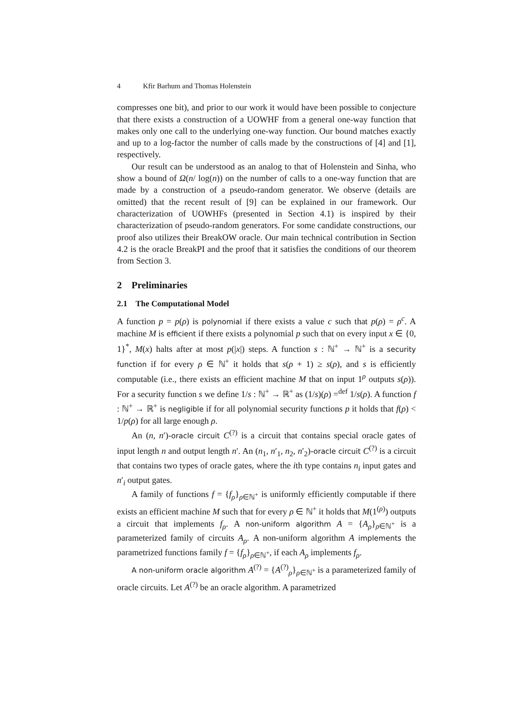4 Kfir Barhum and Thomas Holenstein
compresses one bit), and prior to our work it would have been possible to conjecture that there exists a construction of a UOWHF from a general one-way function that makes only one call to the underlying one-way function. Our bound matches exactly and up to a log-factor the number of calls made by the constructions of [4] and [1], respectively.
Our result can be understood as an analog to that of Holenstein and Sinha, who show a bound of Ω(n/ log(n)) on the number of calls to a one-way function that are made by a construction of a pseudo-random generator. We observe (details are omitted) that the recent result of [9] can be explained in our framework. Our characterization of UOWHFs (presented in Section 4.1) is inspired by their characterization of pseudo-random generators. For some candidate constructions, our proof also utilizes their BreakOW oracle. Our main technical contribution in Section 4.2 is the oracle BreakPI and the proof that it satisfies the conditions of our theorem from Section 3.
2 Preliminaries
2.1 The Computational Model
A function p = p(ρ) is polynomial if there exists a value c such that p(ρ) = ρ<sup>c</sup>. A machine M is efficient if there exists a polynomial p such that on every input x ∈ {0, 1}<sup>*</sup>, M(x) halts after at most p(|x|) steps. A function s : ℕ<sup>+</sup> → ℕ<sup>+</sup> is a security function if for every ρ ∈ ℕ<sup>+</sup> it holds that s(ρ + 1) ≥ s(ρ), and s is efficiently computable (i.e., there exists an efficient machine M that on input 1<sup>ρ</sup> outputs s(ρ)). For a security function s we define 1/s : ℕ<sup>+</sup> → ℝ<sup>+</sup> as (1/s)(ρ) =<sup>def</sup> 1/s(ρ). A function f : ℕ<sup>+</sup> → ℝ<sup>+</sup> is negligible if for all polynomial security functions p it holds that f(ρ) < 1/p(ρ) for all large enough ρ.
An (n, n′)-oracle circuit C<sup>(?)</sup> is a circuit that contains special oracle gates of input length n and output length n′. An (n<sub>1</sub>, n′<sub>1</sub>, n<sub>2</sub>, n′<sub>2</sub>)-oracle circuit C<sup>(?)</sup> is a circuit that contains two types of oracle gates, where the ith type contains n<sub>i</sub> input gates and n′<sub>i</sub> output gates.
A family of functions f = {f<sub>ρ</sub>}<sub>ρ∈ℕ<sup>+</sup></sub> is uniformly efficiently computable if there exists an efficient machine M such that for every ρ ∈ ℕ<sup>+</sup> it holds that M(1<sup>(ρ)</sup>) outputs a circuit that implements f<sub>ρ</sub>. A non-uniform algorithm A = {A<sub>ρ</sub>}<sub>ρ∈ℕ<sup>+</sup></sub> is a parameterized family of circuits A<sub>ρ</sub>. A non-uniform algorithm A implements the parametrized functions family f = {f<sub>ρ</sub>}<sub>ρ∈ℕ<sup>+</sup></sub>, if each A<sub>ρ</sub> implements f<sub>ρ</sub>.
A non-uniform oracle algorithm A<sup>(?)</sup> = {A<sup>(?)</sup><sub>ρ</sub>}<sub>ρ∈ℕ<sup>+</sup></sub> is a parameterized family of oracle circuits. Let A<sup>(?)</sup> be an oracle algorithm. A parametrized